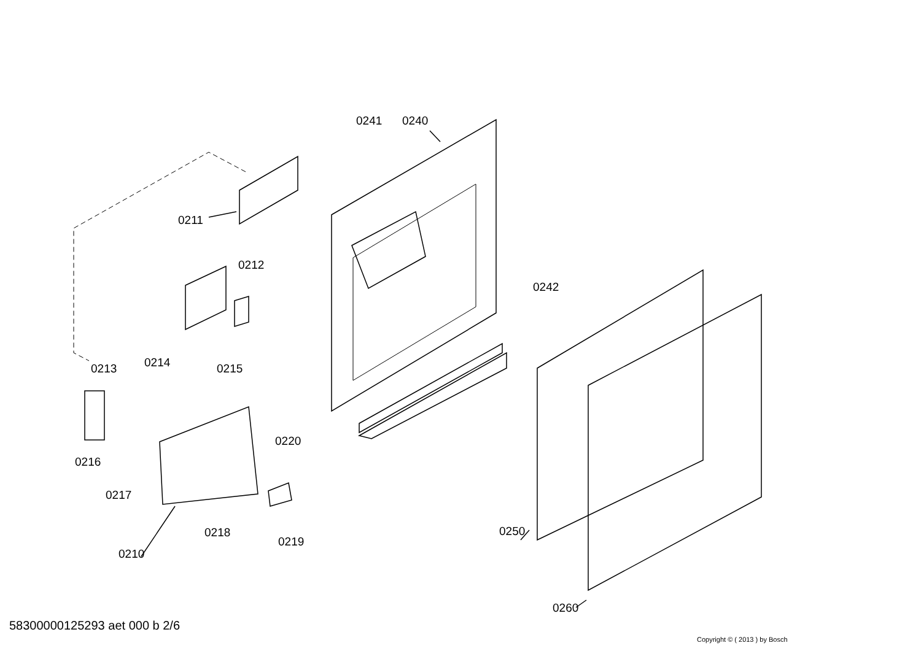0211
0212
0241 0240
0242
0213 0214 0215
0220
0216
0217
0218
0219
0210
0250
0260
58300000125293 aet 000 b 2/6
Copyright © ( 2013 ) by Bosch